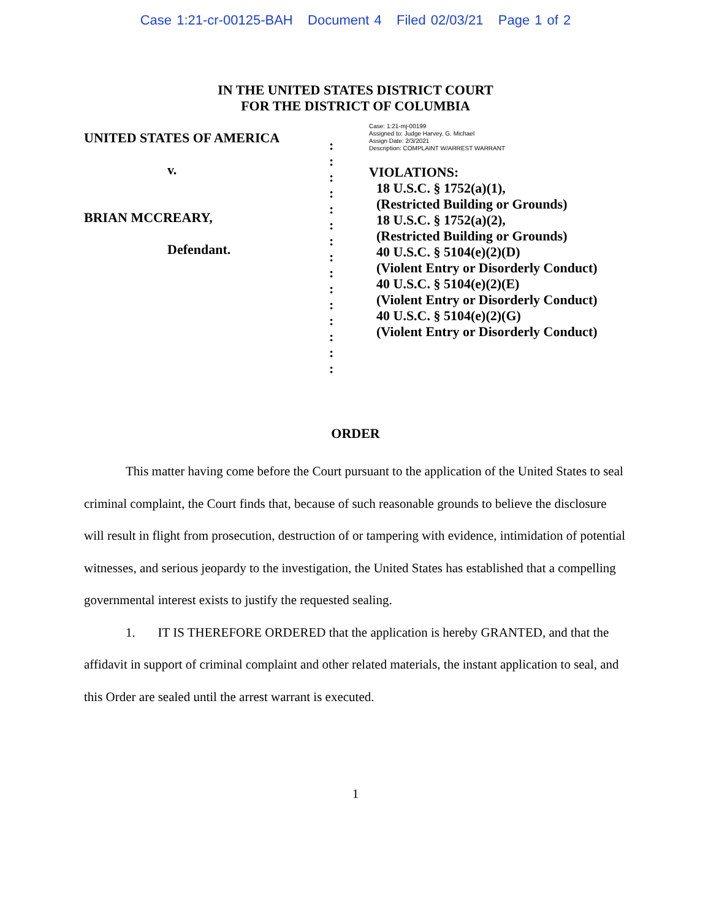Case 1:21-cr-00125-BAH Document 4 Filed 02/03/21 Page 1 of 2
IN THE UNITED STATES DISTRICT COURT
FOR THE DISTRICT OF COLUMBIA
UNITED STATES OF AMERICA
v.
BRIAN MCCREARY,
Defendant.
:
:
:
:
:
:
:
:
:
:
:
:
:
:
:
Case: 1:21-mj-00199
Assigned to: Judge Harvey, G. Michael
Assign Date: 2/3/2021
Description: COMPLAINT W/ARREST WARRANT
VIOLATIONS:
18 U.S.C. § 1752(a)(1),
(Restricted Building or Grounds)
18 U.S.C. § 1752(a)(2),
(Restricted Building or Grounds)
40 U.S.C. § 5104(e)(2)(D)
(Violent Entry or Disorderly Conduct)
40 U.S.C. § 5104(e)(2)(E)
(Violent Entry or Disorderly Conduct)
40 U.S.C. § 5104(e)(2)(G)
(Violent Entry or Disorderly Conduct)
ORDER
This matter having come before the Court pursuant to the application of the United States to seal criminal complaint, the Court finds that, because of such reasonable grounds to believe the disclosure will result in flight from prosecution, destruction of or tampering with evidence, intimidation of potential witnesses, and serious jeopardy to the investigation, the United States has established that a compelling governmental interest exists to justify the requested sealing.
1. IT IS THEREFORE ORDERED that the application is hereby GRANTED, and that the affidavit in support of criminal complaint and other related materials, the instant application to seal, and this Order are sealed until the arrest warrant is executed.
1